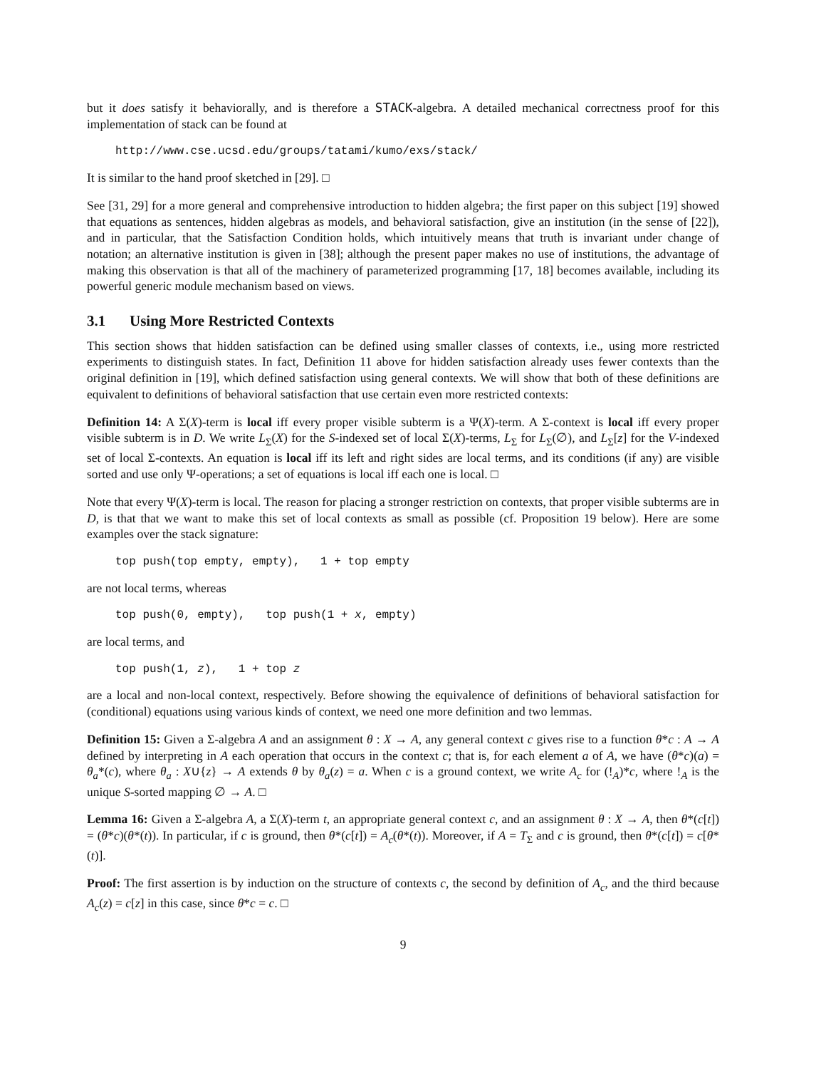but it does satisfy it behaviorally, and is therefore a STACK-algebra. A detailed mechanical correctness proof for this implementation of stack can be found at
http://www.cse.ucsd.edu/groups/tatami/kumo/exs/stack/
It is similar to the hand proof sketched in [29]. □
See [31, 29] for a more general and comprehensive introduction to hidden algebra; the first paper on this subject [19] showed that equations as sentences, hidden algebras as models, and behavioral satisfaction, give an institution (in the sense of [22]), and in particular, that the Satisfaction Condition holds, which intuitively means that truth is invariant under change of notation; an alternative institution is given in [38]; although the present paper makes no use of institutions, the advantage of making this observation is that all of the machinery of parameterized programming [17, 18] becomes available, including its powerful generic module mechanism based on views.
3.1 Using More Restricted Contexts
This section shows that hidden satisfaction can be defined using smaller classes of contexts, i.e., using more restricted experiments to distinguish states. In fact, Definition 11 above for hidden satisfaction already uses fewer contexts than the original definition in [19], which defined satisfaction using general contexts. We will show that both of these definitions are equivalent to definitions of behavioral satisfaction that use certain even more restricted contexts:
Definition 14: A Σ(X)-term is local iff every proper visible subterm is a Ψ(X)-term. A Σ-context is local iff every proper visible subterm is in D. We write L<sub>Σ</sub>(X) for the S-indexed set of local Σ(X)-terms, L<sub>Σ</sub> for L<sub>Σ</sub>(∅), and L<sub>Σ</sub>[z] for the V-indexed set of local Σ-contexts. An equation is local iff its left and right sides are local terms, and its conditions (if any) are visible sorted and use only Ψ-operations; a set of equations is local iff each one is local. □
Note that every Ψ(X)-term is local. The reason for placing a stronger restriction on contexts, that proper visible subterms are in D, is that that we want to make this set of local contexts as small as possible (cf. Proposition 19 below). Here are some examples over the stack signature:
top push(top empty, empty), 1 + top empty
are not local terms, whereas
top push(0, empty), top push(1 + x, empty)
are local terms, and
top push(1, z), 1 + top z
are a local and non-local context, respectively. Before showing the equivalence of definitions of behavioral satisfaction for (conditional) equations using various kinds of context, we need one more definition and two lemmas.
Definition 15: Given a Σ-algebra A and an assignment θ : X → A, any general context c gives rise to a function θ*c : A → A defined by interpreting in A each operation that occurs in the context c; that is, for each element a of A, we have (θ*c)(a) = θ<sub>a</sub>*(c), where θ<sub>a</sub> : X∪{z} → A extends θ by θ<sub>a</sub>(z) = a. When c is a ground context, we write A<sub>c</sub> for (!<sub>A</sub>)*c, where !<sub>A</sub> is the unique S-sorted mapping ∅ → A. □
Lemma 16: Given a Σ-algebra A, a Σ(X)-term t, an appropriate general context c, and an assignment θ : X → A, then θ*(c[t]) = (θ*c)(θ*(t)). In particular, if c is ground, then θ*(c[t]) = A<sub>c</sub>(θ*(t)). Moreover, if A = T<sub>Σ</sub> and c is ground, then θ*(c[t]) = c[θ*(t)].
Proof: The first assertion is by induction on the structure of contexts c, the second by definition of A<sub>c</sub>, and the third because A<sub>c</sub>(z) = c[z] in this case, since θ*c = c. □
9